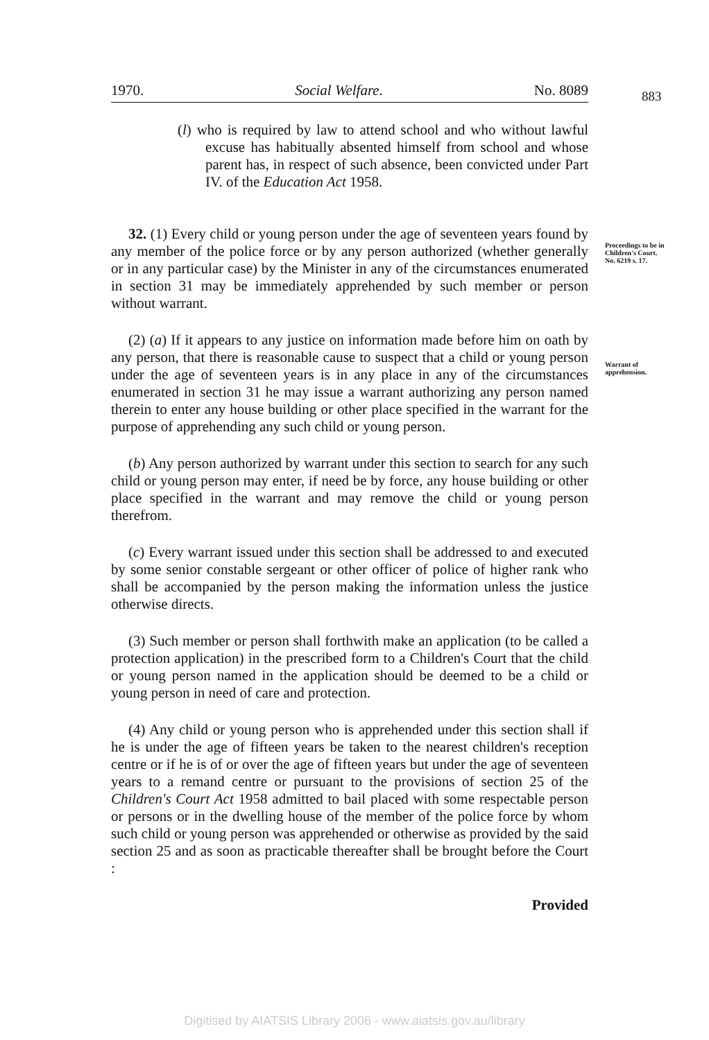1970. Social Welfare. No. 8089 883
Proceedings to be in Children's Court.
No. 6219 s. 17.
Warrant of apprehension.
(l) who is required by law to attend school and who without lawful excuse has habitually absented himself from school and whose parent has, in respect of such absence, been convicted under Part IV. of the Education Act 1958.
32. (1) Every child or young person under the age of seventeen years found by any member of the police force or by any person authorized (whether generally or in any particular case) by the Minister in any of the circumstances enumerated in section 31 may be immediately apprehended by such member or person without warrant.
(2) (a) If it appears to any justice on information made before him on oath by any person, that there is reasonable cause to suspect that a child or young person under the age of seventeen years is in any place in any of the circumstances enumerated in section 31 he may issue a warrant authorizing any person named therein to enter any house building or other place specified in the warrant for the purpose of apprehending any such child or young person.
(b) Any person authorized by warrant under this section to search for any such child or young person may enter, if need be by force, any house building or other place specified in the warrant and may remove the child or young person therefrom.
(c) Every warrant issued under this section shall be addressed to and executed by some senior constable sergeant or other officer of police of higher rank who shall be accompanied by the person making the information unless the justice otherwise directs.
(3) Such member or person shall forthwith make an application (to be called a protection application) in the prescribed form to a Children's Court that the child or young person named in the application should be deemed to be a child or young person in need of care and protection.
(4) Any child or young person who is apprehended under this section shall if he is under the age of fifteen years be taken to the nearest children's reception centre or if he is of or over the age of fifteen years but under the age of seventeen years to a remand centre or pursuant to the provisions of section 25 of the Children's Court Act 1958 admitted to bail placed with some respectable person or persons or in the dwelling house of the member of the police force by whom such child or young person was apprehended or otherwise as provided by the said section 25 and as soon as practicable thereafter shall be brought before the Court :
Provided
Digitised by AIATSIS Library 2006 - www.aiatsis.gov.au/library